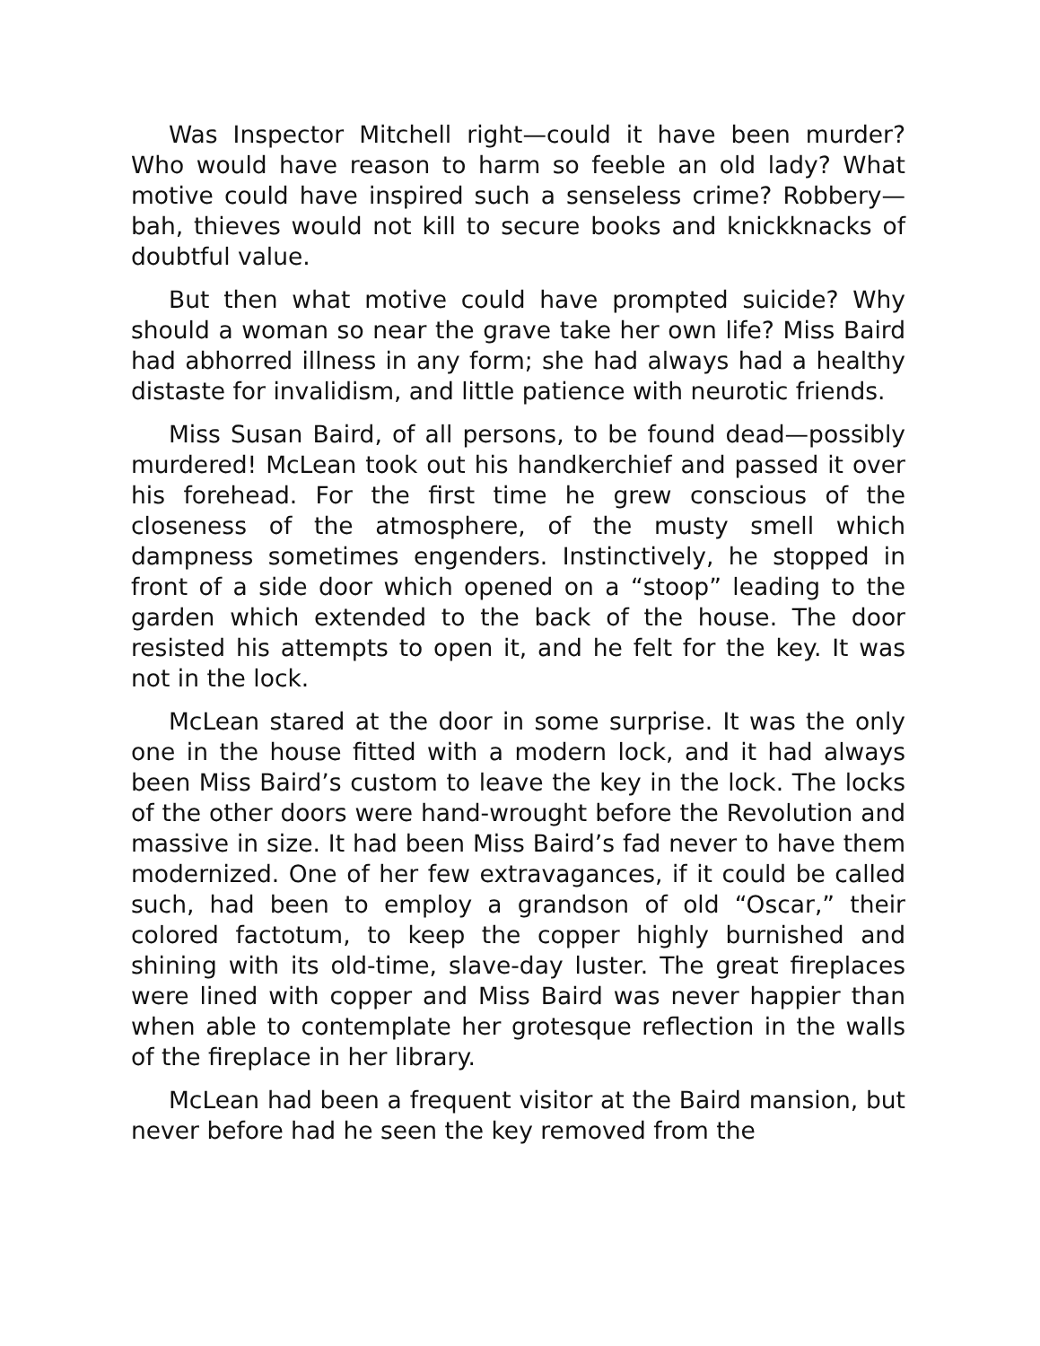Was Inspector Mitchell right—could it have been murder? Who would have reason to harm so feeble an old lady? What motive could have inspired such a senseless crime? Robbery—bah, thieves would not kill to secure books and knickknacks of doubtful value.
But then what motive could have prompted suicide? Why should a woman so near the grave take her own life? Miss Baird had abhorred illness in any form; she had always had a healthy distaste for invalidism, and little patience with neurotic friends.
Miss Susan Baird, of all persons, to be found dead—possibly murdered! McLean took out his handkerchief and passed it over his forehead. For the first time he grew conscious of the closeness of the atmosphere, of the musty smell which dampness sometimes engenders. Instinctively, he stopped in front of a side door which opened on a “stoop” leading to the garden which extended to the back of the house. The door resisted his attempts to open it, and he felt for the key. It was not in the lock.
McLean stared at the door in some surprise. It was the only one in the house fitted with a modern lock, and it had always been Miss Baird’s custom to leave the key in the lock. The locks of the other doors were hand-wrought before the Revolution and massive in size. It had been Miss Baird’s fad never to have them modernized. One of her few extravagances, if it could be called such, had been to employ a grandson of old “Oscar,” their colored factotum, to keep the copper highly burnished and shining with its old-time, slave-day luster. The great fireplaces were lined with copper and Miss Baird was never happier than when able to contemplate her grotesque reflection in the walls of the fireplace in her library.
McLean had been a frequent visitor at the Baird mansion, but never before had he seen the key removed from the